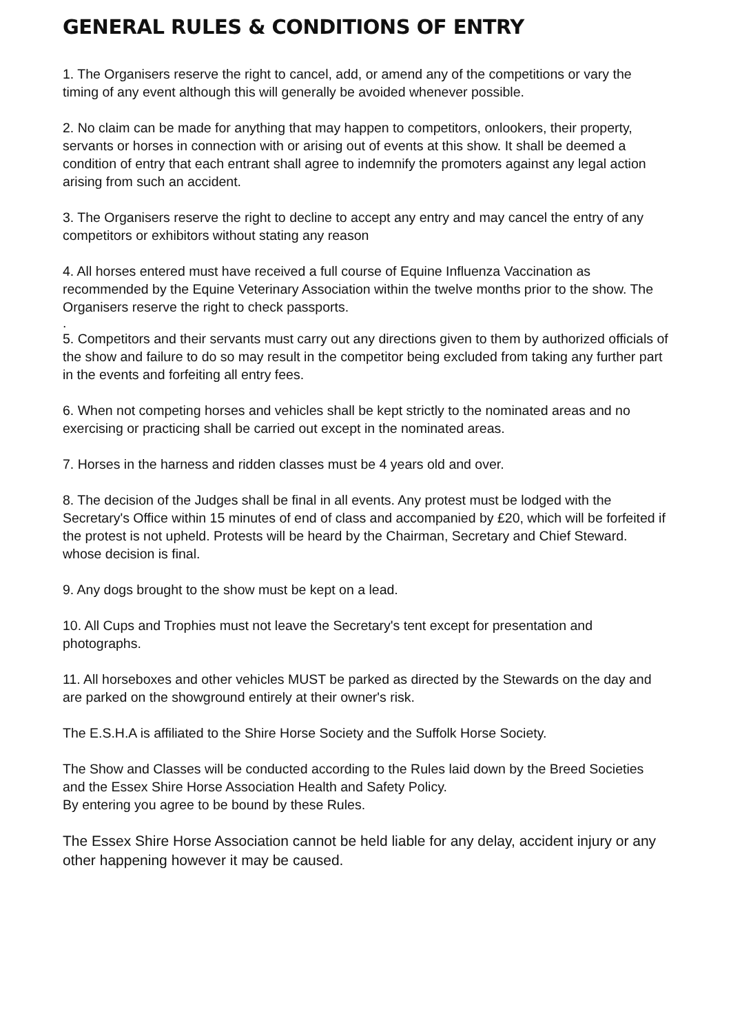GENERAL RULES & CONDITIONS OF ENTRY
1. The Organisers reserve the right to cancel, add, or amend any of the competitions or vary the timing of any event although this will generally be avoided whenever possible.
2. No claim can be made for anything that may happen to competitors, onlookers, their property, servants or horses in connection with or arising out of events at this show. It shall be deemed a condition of entry that each entrant shall agree to indemnify the promoters against any legal action arising from such an accident.
3. The Organisers reserve the right to decline to accept any entry and may cancel the entry of any competitors or exhibitors without stating any reason
4. All horses entered must have received a full course of Equine Influenza Vaccination as recommended by the Equine Veterinary Association within the twelve months prior to the show. The Organisers reserve the right to check passports.
.
5. Competitors and their servants must carry out any directions given to them by authorized officials of the show and failure to do so may result in the competitor being excluded from taking any further part in the events and forfeiting all entry fees.
6. When not competing horses and vehicles shall be kept strictly to the nominated areas and no exercising or practicing shall be carried out except in the nominated areas.
7. Horses in the harness and ridden classes must be 4 years old and over.
8. The decision of the Judges shall be final in all events. Any protest must be lodged with the Secretary's Office within 15 minutes of end of class and accompanied by £20, which will be forfeited if the protest is not upheld. Protests will be heard by the Chairman, Secretary and Chief Steward. whose decision is final.
9. Any dogs brought to the show must be kept on a lead.
10. All Cups and Trophies must not leave the Secretary's tent except for presentation and photographs.
11. All horseboxes and other vehicles MUST be parked as directed by the Stewards on the day and are parked on the showground entirely at their owner's risk.
The E.S.H.A is affiliated to the Shire Horse Society and the Suffolk Horse Society.
The Show and Classes will be conducted according to the Rules laid down by the Breed Societies and the Essex Shire Horse Association Health and Safety Policy.
By entering you agree to be bound by these Rules.
The Essex Shire Horse Association cannot be held liable for any delay, accident injury or any other happening however it may be caused.